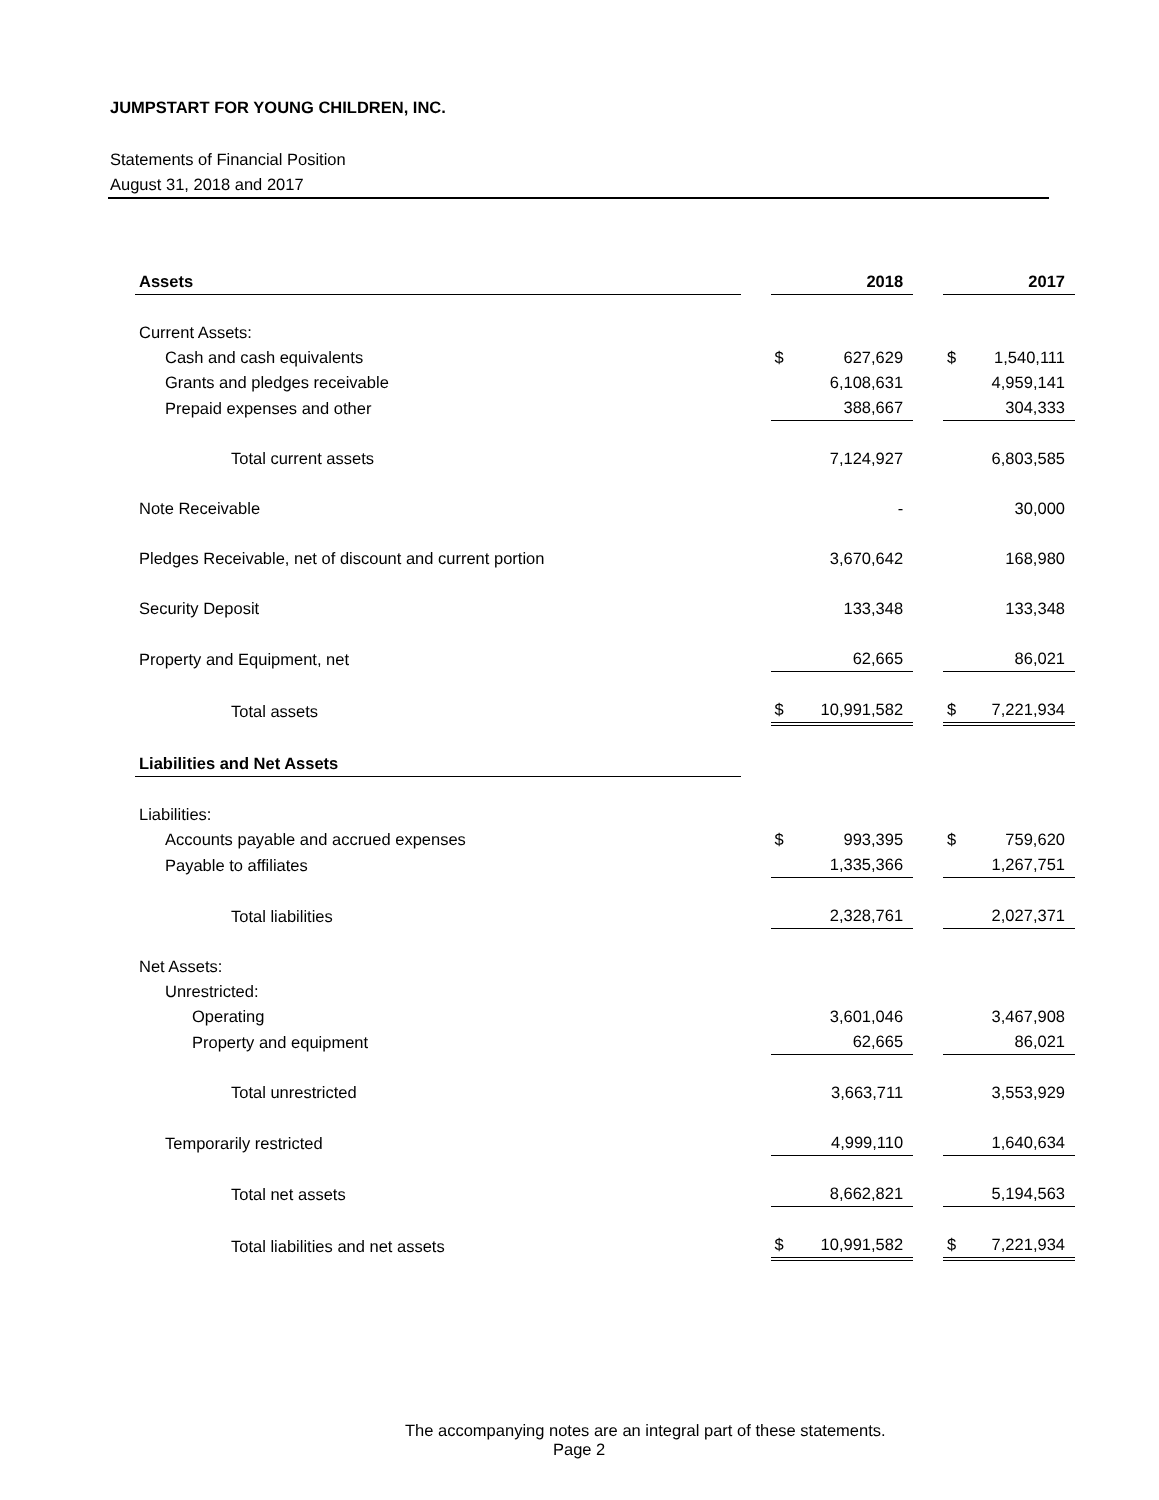JUMPSTART FOR YOUNG CHILDREN, INC.
Statements of Financial Position
August 31, 2018 and 2017
| Assets | | 2018 | | 2017 |
| Current Assets: | | | | |
| Cash and cash equivalents | | $ 627,629 | | $ 1,540,111 |
| Grants and pledges receivable | | 6,108,631 | | 4,959,141 |
| Prepaid expenses and other | | 388,667 | | 304,333 |
| Total current assets | | 7,124,927 | | 6,803,585 |
| Note Receivable | | - | | 30,000 |
| Pledges Receivable, net of discount and current portion | | 3,670,642 | | 168,980 |
| Security Deposit | | 133,348 | | 133,348 |
| Property and Equipment, net | | 62,665 | | 86,021 |
| Total assets | | $ 10,991,582 | | $ 7,221,934 |
| Liabilities and Net Assets | | | | |
| Liabilities: | | | | |
| Accounts payable and accrued expenses | | $ 993,395 | | $ 759,620 |
| Payable to affiliates | | 1,335,366 | | 1,267,751 |
| Total liabilities | | 2,328,761 | | 2,027,371 |
| Net Assets: | | | | |
| Unrestricted: | | | | |
| Operating | | 3,601,046 | | 3,467,908 |
| Property and equipment | | 62,665 | | 86,021 |
| Total unrestricted | | 3,663,711 | | 3,553,929 |
| Temporarily restricted | | 4,999,110 | | 1,640,634 |
| Total net assets | | 8,662,821 | | 5,194,563 |
| Total liabilities and net assets | | $ 10,991,582 | | $ 7,221,934 |
The accompanying notes are an integral part of these statements. Page 2